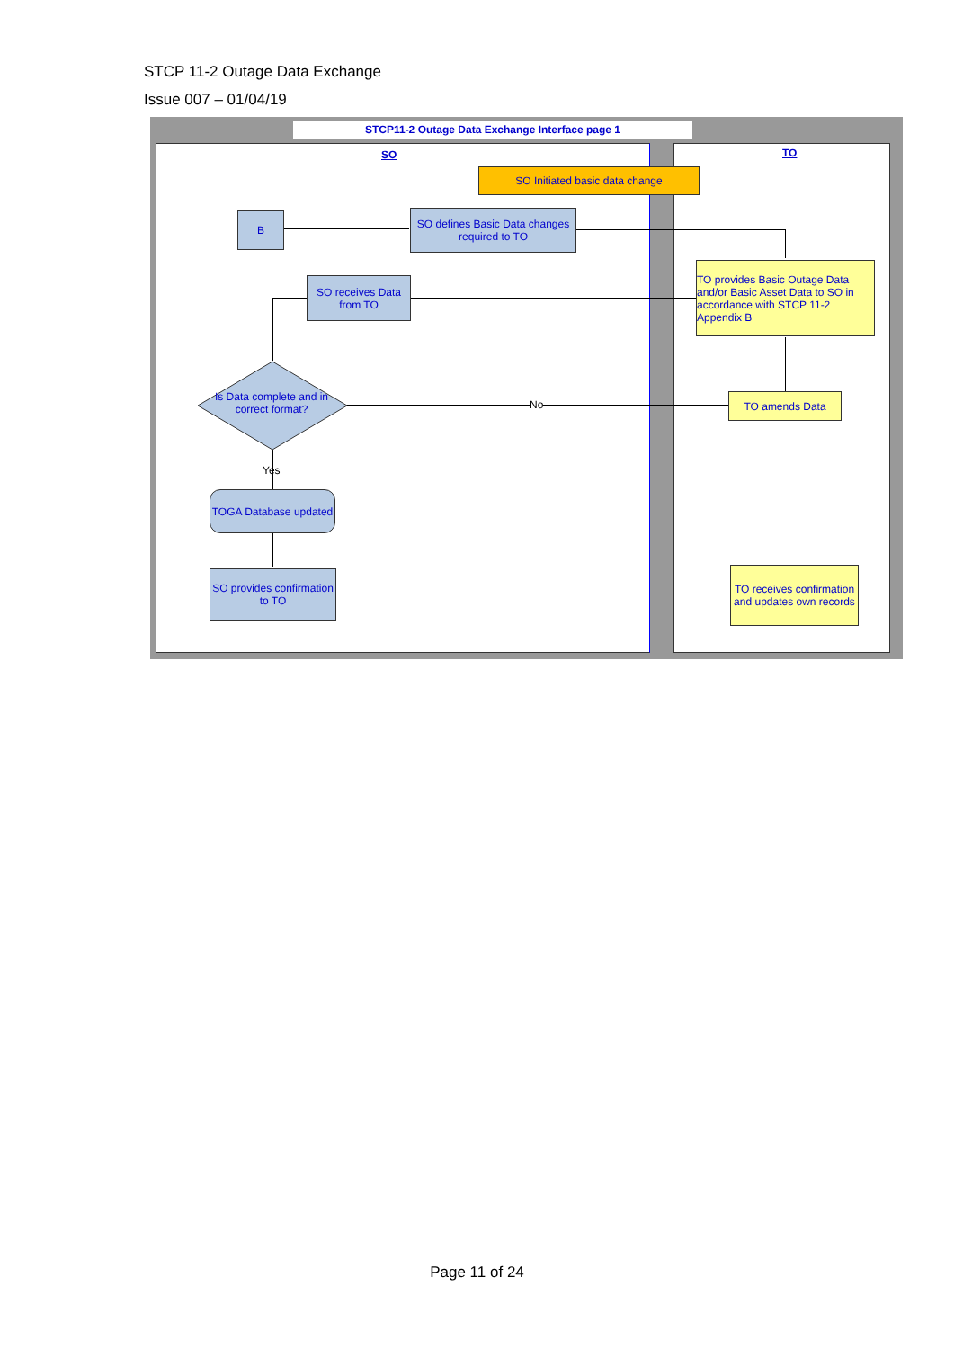STCP 11-2 Outage Data Exchange
Issue 007 – 01/04/19
STCP11-2 Outage Data Exchange Interface page 1
SO TO
SO Initiated basic data change
B
SO defines Basic Data changes required to TO
TO provides Basic Outage Data and/or Basic Asset Data to SO in accordance with STCP 11-2 Appendix B
SO receives Data from TO
Is Data complete and in correct format?
No
TO amends Data
Yes
TOGA Database updated
SO provides confirmation to TO
TO receives confirmation and updates own records
Page 11 of 24